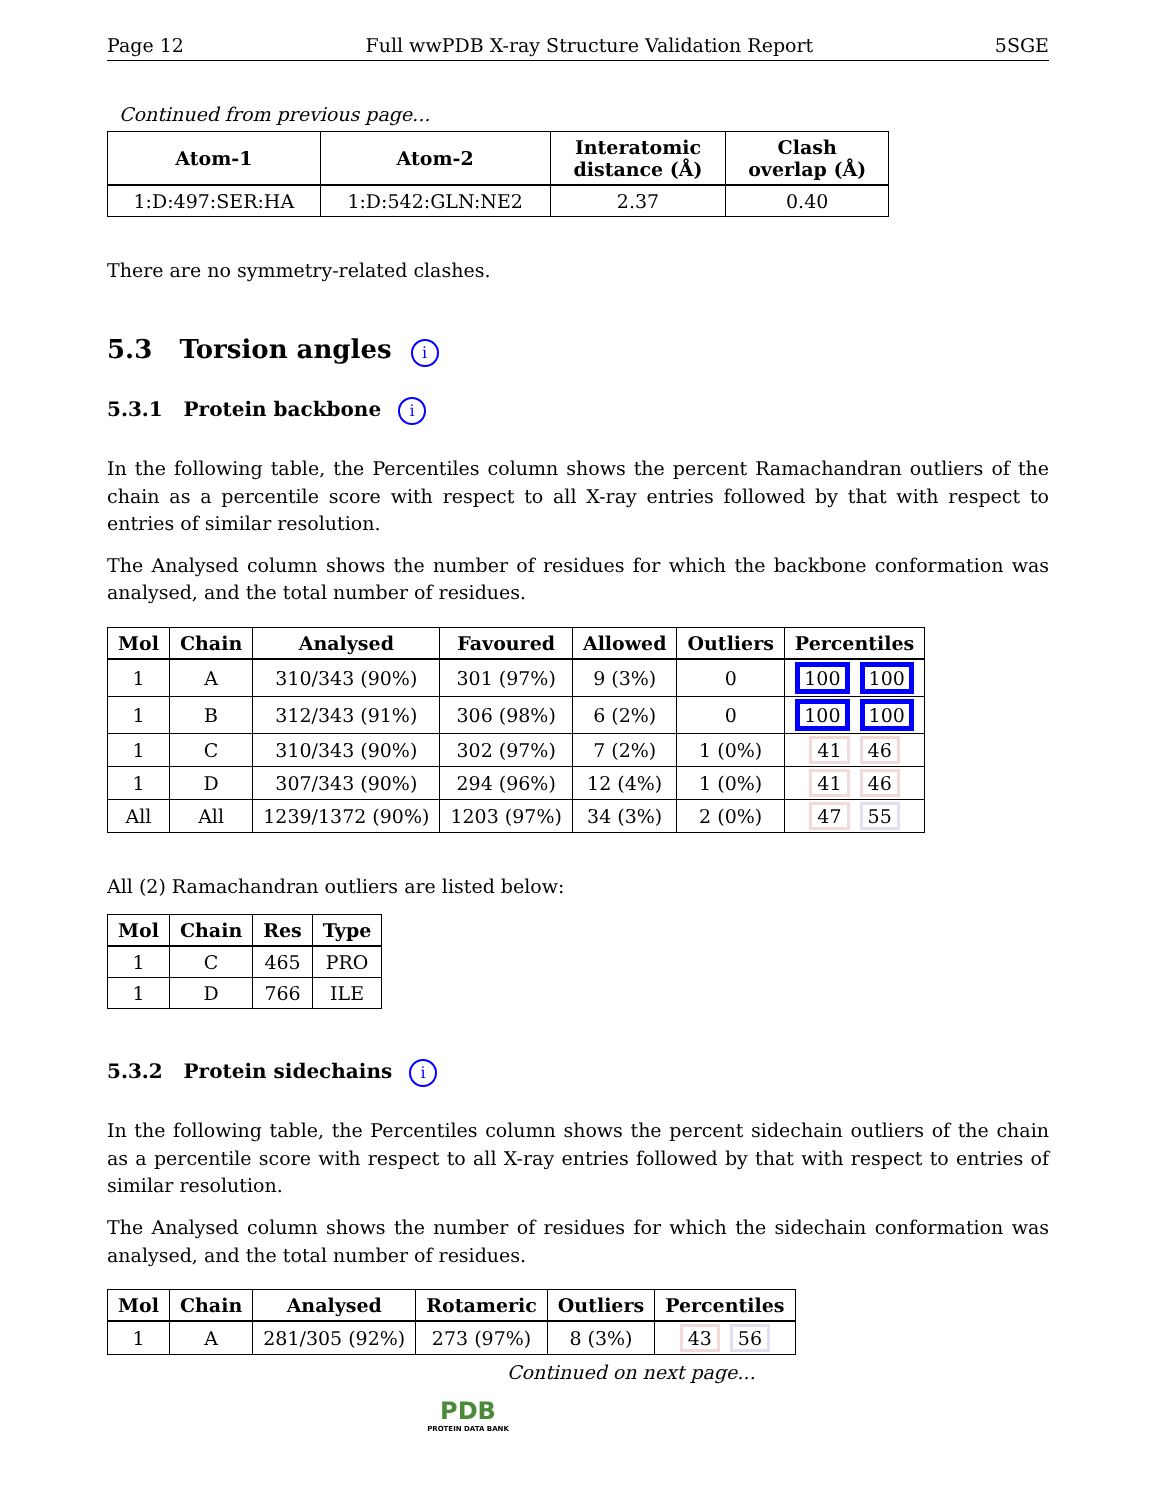Page 12 Full wwPDB X-ray Structure Validation Report 5SGE
Continued from previous page...
| Atom-1 | Atom-2 | Interatomic distance (Å) | Clash overlap (Å) |
| --- | --- | --- | --- |
| 1:D:497:SER:HA | 1:D:542:GLN:NE2 | 2.37 | 0.40 |
There are no symmetry-related clashes.
5.3 Torsion angles i
5.3.1 Protein backbone i
In the following table, the Percentiles column shows the percent Ramachandran outliers of the chain as a percentile score with respect to all X-ray entries followed by that with respect to entries of similar resolution.
The Analysed column shows the number of residues for which the backbone conformation was analysed, and the total number of residues.
| Mol | Chain | Analysed | Favoured | Allowed | Outliers | Percentiles |
| --- | --- | --- | --- | --- | --- | --- |
| 1 | A | 310/343 (90%) | 301 (97%) | 9 (3%) | 0 | 100 100 |
| 1 | B | 312/343 (91%) | 306 (98%) | 6 (2%) | 0 | 100 100 |
| 1 | C | 310/343 (90%) | 302 (97%) | 7 (2%) | 1 (0%) | 41 46 |
| 1 | D | 307/343 (90%) | 294 (96%) | 12 (4%) | 1 (0%) | 41 46 |
| All | All | 1239/1372 (90%) | 1203 (97%) | 34 (3%) | 2 (0%) | 47 55 |
All (2) Ramachandran outliers are listed below:
| Mol | Chain | Res | Type |
| --- | --- | --- | --- |
| 1 | C | 465 | PRO |
| 1 | D | 766 | ILE |
5.3.2 Protein sidechains i
In the following table, the Percentiles column shows the percent sidechain outliers of the chain as a percentile score with respect to all X-ray entries followed by that with respect to entries of similar resolution.
The Analysed column shows the number of residues for which the sidechain conformation was analysed, and the total number of residues.
| Mol | Chain | Analysed | Rotameric | Outliers | Percentiles |
| --- | --- | --- | --- | --- | --- |
| 1 | A | 281/305 (92%) | 273 (97%) | 8 (3%) | 43 56 |
Continued on next page...
PDB
PROTEIN DATA BANK